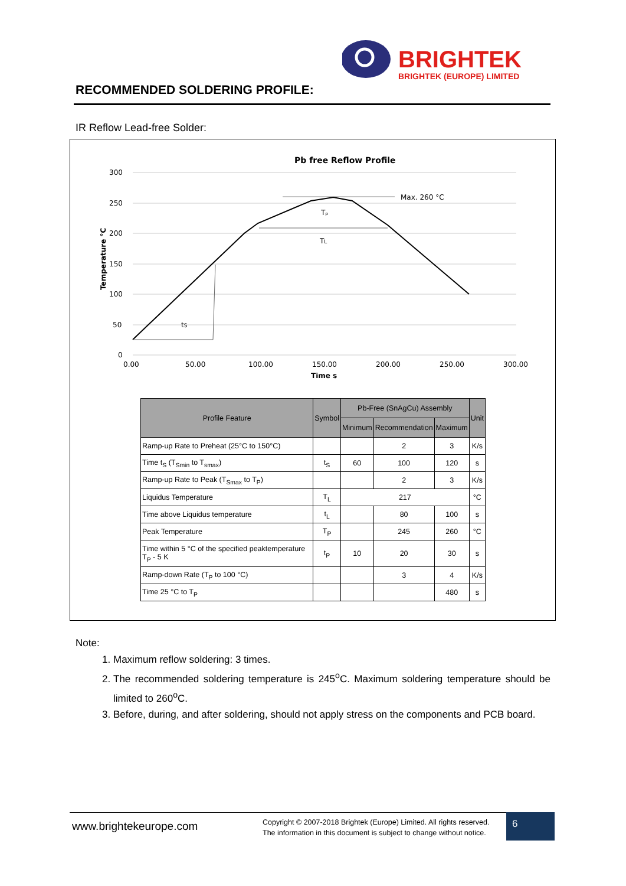BRIGHTEK
BRIGHTEK (EUROPE) LIMITED
RECOMMENDED SOLDERING PROFILE:
IR Reflow Lead-free Solder:
Pb free Reflow Profile
300
250
200
150
100
50
0
0.00
50.00
100.00
150.00
200.00
250.00
300.00
Time s
Temperature °C
Max. 260 °C
Tₚ
TL
tS
| Profile Feature | Symbol | Pb-Free (SnAgCu) Assembly | | | Unit |
| --- | --- | --- | --- | --- | --- |
| | | Minimum | Recommendation | Maximum | |
| Ramp-up Rate to Preheat (25°C to 150°C) | | | 2 | 3 | K/s |
| Time t<sub>S</sub> (T<sub>Smin</sub> to T<sub>smax</sub>) | t<sub>S</sub> | 60 | 100 | 120 | s |
| Ramp-up Rate to Peak (T<sub>Smax</sub> to T<sub>P</sub>) | | | 2 | 3 | K/s |
| Liquidus Temperature | T<sub>L</sub> | 217 | | | °C |
| Time above Liquidus temperature | t<sub>L</sub> | | 80 | 100 | s |
| Peak Temperature | T<sub>P</sub> | | 245 | 260 | °C |
| Time within 5 °C of the specified peaktemperature T<sub>P</sub> - 5 K | t<sub>P</sub> | 10 | 20 | 30 | s |
| Ramp-down Rate (T<sub>P</sub> to 100 °C) | | | 3 | 4 | K/s |
| Time 25 °C to T<sub>P</sub> | | | | 480 | s |
Note:
1. Maximum reflow soldering: 3 times.
2. The recommended soldering temperature is 245<sup>o</sup>C. Maximum soldering temperature should be limited to 260<sup>o</sup>C.
3. Before, during, and after soldering, should not apply stress on the components and PCB board.
www.brightekeurope.com
Copyright © 2007-2018 Brightek (Europe) Limited. All rights reserved.
The information in this document is subject to change without notice.
6